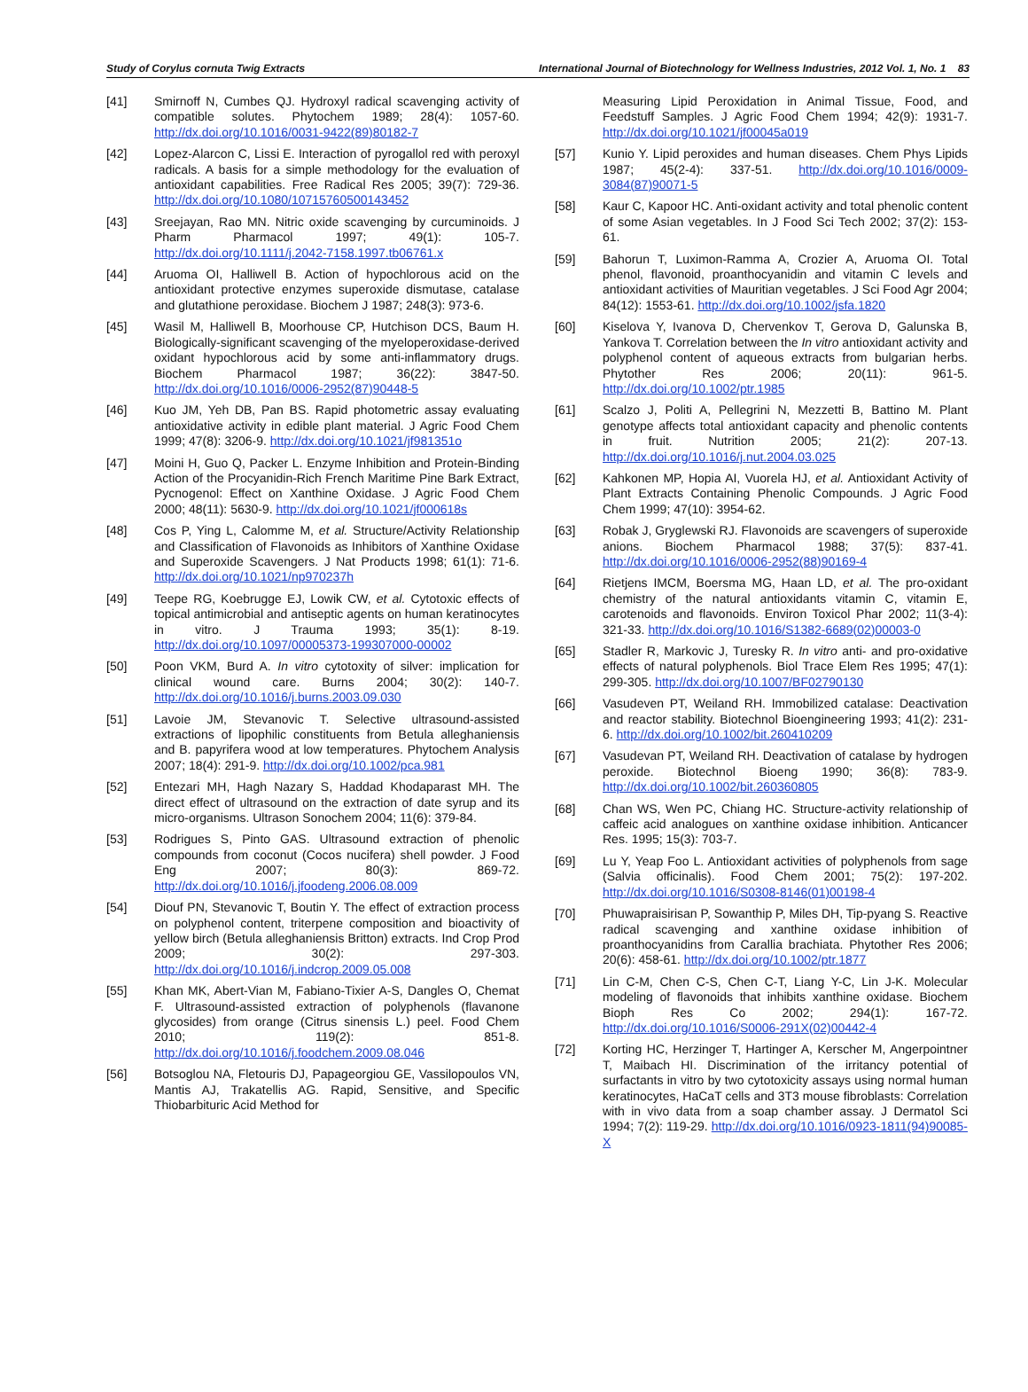Study of Corylus cornuta Twig Extracts International Journal of Biotechnology for Wellness Industries, 2012 Vol. 1, No. 1 83
[41] Smirnoff N, Cumbes QJ. Hydroxyl radical scavenging activity of compatible solutes. Phytochem 1989; 28(4): 1057-60. http://dx.doi.org/10.1016/0031-9422(89)80182-7
[42] Lopez-Alarcon C, Lissi E. Interaction of pyrogallol red with peroxyl radicals. A basis for a simple methodology for the evaluation of antioxidant capabilities. Free Radical Res 2005; 39(7): 729-36. http://dx.doi.org/10.1080/10715760500143452
[43] Sreejayan, Rao MN. Nitric oxide scavenging by curcuminoids. J Pharm Pharmacol 1997; 49(1): 105-7. http://dx.doi.org/10.1111/j.2042-7158.1997.tb06761.x
[44] Aruoma OI, Halliwell B. Action of hypochlorous acid on the antioxidant protective enzymes superoxide dismutase, catalase and glutathione peroxidase. Biochem J 1987; 248(3): 973-6.
[45] Wasil M, Halliwell B, Moorhouse CP, Hutchison DCS, Baum H. Biologically-significant scavenging of the myeloperoxidase-derived oxidant hypochlorous acid by some anti-inflammatory drugs. Biochem Pharmacol 1987; 36(22): 3847-50. http://dx.doi.org/10.1016/0006-2952(87)90448-5
[46] Kuo JM, Yeh DB, Pan BS. Rapid photometric assay evaluating antioxidative activity in edible plant material. J Agric Food Chem 1999; 47(8): 3206-9. http://dx.doi.org/10.1021/jf981351o
[47] Moini H, Guo Q, Packer L. Enzyme Inhibition and Protein-Binding Action of the Procyanidin-Rich French Maritime Pine Bark Extract, Pycnogenol: Effect on Xanthine Oxidase. J Agric Food Chem 2000; 48(11): 5630-9. http://dx.doi.org/10.1021/jf000618s
[48] Cos P, Ying L, Calomme M, et al. Structure/Activity Relationship and Classification of Flavonoids as Inhibitors of Xanthine Oxidase and Superoxide Scavengers. J Nat Products 1998; 61(1): 71-6. http://dx.doi.org/10.1021/np970237h
[49] Teepe RG, Koebrugge EJ, Lowik CW, et al. Cytotoxic effects of topical antimicrobial and antiseptic agents on human keratinocytes in vitro. J Trauma 1993; 35(1): 8-19. http://dx.doi.org/10.1097/00005373-199307000-00002
[50] Poon VKM, Burd A. In vitro cytotoxity of silver: implication for clinical wound care. Burns 2004; 30(2): 140-7. http://dx.doi.org/10.1016/j.burns.2003.09.030
[51] Lavoie JM, Stevanovic T. Selective ultrasound-assisted extractions of lipophilic constituents from Betula alleghaniensis and B. papyrifera wood at low temperatures. Phytochem Analysis 2007; 18(4): 291-9. http://dx.doi.org/10.1002/pca.981
[52] Entezari MH, Hagh Nazary S, Haddad Khodaparast MH. The direct effect of ultrasound on the extraction of date syrup and its micro-organisms. Ultrason Sonochem 2004; 11(6): 379-84.
[53] Rodrigues S, Pinto GAS. Ultrasound extraction of phenolic compounds from coconut (Cocos nucifera) shell powder. J Food Eng 2007; 80(3): 869-72. http://dx.doi.org/10.1016/j.jfoodeng.2006.08.009
[54] Diouf PN, Stevanovic T, Boutin Y. The effect of extraction process on polyphenol content, triterpene composition and bioactivity of yellow birch (Betula alleghaniensis Britton) extracts. Ind Crop Prod 2009; 30(2): 297-303. http://dx.doi.org/10.1016/j.indcrop.2009.05.008
[55] Khan MK, Abert-Vian M, Fabiano-Tixier A-S, Dangles O, Chemat F. Ultrasound-assisted extraction of polyphenols (flavanone glycosides) from orange (Citrus sinensis L.) peel. Food Chem 2010; 119(2): 851-8. http://dx.doi.org/10.1016/j.foodchem.2009.08.046
[56] Botsoglou NA, Fletouris DJ, Papageorgiou GE, Vassilopoulos VN, Mantis AJ, Trakatellis AG. Rapid, Sensitive, and Specific Thiobarbituric Acid Method for
Measuring Lipid Peroxidation in Animal Tissue, Food, and Feedstuff Samples. J Agric Food Chem 1994; 42(9): 1931-7. http://dx.doi.org/10.1021/jf00045a019
[57] Kunio Y. Lipid peroxides and human diseases. Chem Phys Lipids 1987; 45(2-4): 337-51. http://dx.doi.org/10.1016/0009-3084(87)90071-5
[58] Kaur C, Kapoor HC. Anti-oxidant activity and total phenolic content of some Asian vegetables. In J Food Sci Tech 2002; 37(2): 153-61.
[59] Bahorun T, Luximon-Ramma A, Crozier A, Aruoma OI. Total phenol, flavonoid, proanthocyanidin and vitamin C levels and antioxidant activities of Mauritian vegetables. J Sci Food Agr 2004; 84(12): 1553-61. http://dx.doi.org/10.1002/jsfa.1820
[60] Kiselova Y, Ivanova D, Chervenkov T, Gerova D, Galunska B, Yankova T. Correlation between the In vitro antioxidant activity and polyphenol content of aqueous extracts from bulgarian herbs. Phytother Res 2006; 20(11): 961-5. http://dx.doi.org/10.1002/ptr.1985
[61] Scalzo J, Politi A, Pellegrini N, Mezzetti B, Battino M. Plant genotype affects total antioxidant capacity and phenolic contents in fruit. Nutrition 2005; 21(2): 207-13. http://dx.doi.org/10.1016/j.nut.2004.03.025
[62] Kahkonen MP, Hopia AI, Vuorela HJ, et al. Antioxidant Activity of Plant Extracts Containing Phenolic Compounds. J Agric Food Chem 1999; 47(10): 3954-62.
[63] Robak J, Gryglewski RJ. Flavonoids are scavengers of superoxide anions. Biochem Pharmacol 1988; 37(5): 837-41. http://dx.doi.org/10.1016/0006-2952(88)90169-4
[64] Rietjens IMCM, Boersma MG, Haan LD, et al. The pro-oxidant chemistry of the natural antioxidants vitamin C, vitamin E, carotenoids and flavonoids. Environ Toxicol Phar 2002; 11(3-4): 321-33. http://dx.doi.org/10.1016/S1382-6689(02)00003-0
[65] Stadler R, Markovic J, Turesky R. In vitro anti- and pro-oxidative effects of natural polyphenols. Biol Trace Elem Res 1995; 47(1): 299-305. http://dx.doi.org/10.1007/BF02790130
[66] Vasudeven PT, Weiland RH. Immobilized catalase: Deactivation and reactor stability. Biotechnol Bioengineering 1993; 41(2): 231-6. http://dx.doi.org/10.1002/bit.260410209
[67] Vasudevan PT, Weiland RH. Deactivation of catalase by hydrogen peroxide. Biotechnol Bioeng 1990; 36(8): 783-9. http://dx.doi.org/10.1002/bit.260360805
[68] Chan WS, Wen PC, Chiang HC. Structure-activity relationship of caffeic acid analogues on xanthine oxidase inhibition. Anticancer Res. 1995; 15(3): 703-7.
[69] Lu Y, Yeap Foo L. Antioxidant activities of polyphenols from sage (Salvia officinalis). Food Chem 2001; 75(2): 197-202. http://dx.doi.org/10.1016/S0308-8146(01)00198-4
[70] Phuwapraisirisan P, Sowanthip P, Miles DH, Tip-pyang S. Reactive radical scavenging and xanthine oxidase inhibition of proanthocyanidins from Carallia brachiata. Phytother Res 2006; 20(6): 458-61. http://dx.doi.org/10.1002/ptr.1877
[71] Lin C-M, Chen C-S, Chen C-T, Liang Y-C, Lin J-K. Molecular modeling of flavonoids that inhibits xanthine oxidase. Biochem Bioph Res Co 2002; 294(1): 167-72. http://dx.doi.org/10.1016/S0006-291X(02)00442-4
[72] Korting HC, Herzinger T, Hartinger A, Kerscher M, Angerpointner T, Maibach HI. Discrimination of the irritancy potential of surfactants in vitro by two cytotoxicity assays using normal human keratinocytes, HaCaT cells and 3T3 mouse fibroblasts: Correlation with in vivo data from a soap chamber assay. J Dermatol Sci 1994; 7(2): 119-29. http://dx.doi.org/10.1016/0923-1811(94)90085-X